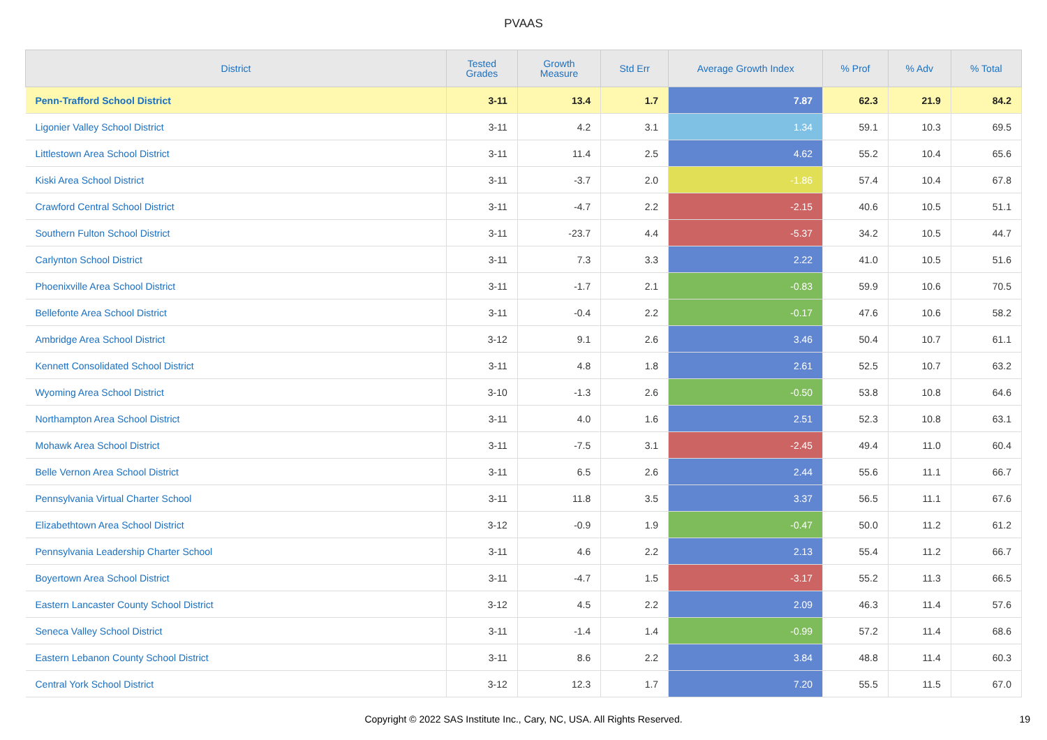PVAAS
| District | Tested Grades | Growth Measure | Std Err | Average Growth Index | % Prof | % Adv | % Total |
| --- | --- | --- | --- | --- | --- | --- | --- |
| Penn-Trafford School District | 3-11 | 13.4 | 1.7 | 7.87 | 62.3 | 21.9 | 84.2 |
| Ligonier Valley School District | 3-11 | 4.2 | 3.1 | 1.34 | 59.1 | 10.3 | 69.5 |
| Littlestown Area School District | 3-11 | 11.4 | 2.5 | 4.62 | 55.2 | 10.4 | 65.6 |
| Kiski Area School District | 3-11 | -3.7 | 2.0 | -1.86 | 57.4 | 10.4 | 67.8 |
| Crawford Central School District | 3-11 | -4.7 | 2.2 | -2.15 | 40.6 | 10.5 | 51.1 |
| Southern Fulton School District | 3-11 | -23.7 | 4.4 | -5.37 | 34.2 | 10.5 | 44.7 |
| Carlynton School District | 3-11 | 7.3 | 3.3 | 2.22 | 41.0 | 10.5 | 51.6 |
| Phoenixville Area School District | 3-11 | -1.7 | 2.1 | -0.83 | 59.9 | 10.6 | 70.5 |
| Bellefonte Area School District | 3-11 | -0.4 | 2.2 | -0.17 | 47.6 | 10.6 | 58.2 |
| Ambridge Area School District | 3-12 | 9.1 | 2.6 | 3.46 | 50.4 | 10.7 | 61.1 |
| Kennett Consolidated School District | 3-11 | 4.8 | 1.8 | 2.61 | 52.5 | 10.7 | 63.2 |
| Wyoming Area School District | 3-10 | -1.3 | 2.6 | -0.50 | 53.8 | 10.8 | 64.6 |
| Northampton Area School District | 3-11 | 4.0 | 1.6 | 2.51 | 52.3 | 10.8 | 63.1 |
| Mohawk Area School District | 3-11 | -7.5 | 3.1 | -2.45 | 49.4 | 11.0 | 60.4 |
| Belle Vernon Area School District | 3-11 | 6.5 | 2.6 | 2.44 | 55.6 | 11.1 | 66.7 |
| Pennsylvania Virtual Charter School | 3-11 | 11.8 | 3.5 | 3.37 | 56.5 | 11.1 | 67.6 |
| Elizabethtown Area School District | 3-12 | -0.9 | 1.9 | -0.47 | 50.0 | 11.2 | 61.2 |
| Pennsylvania Leadership Charter School | 3-11 | 4.6 | 2.2 | 2.13 | 55.4 | 11.2 | 66.7 |
| Boyertown Area School District | 3-11 | -4.7 | 1.5 | -3.17 | 55.2 | 11.3 | 66.5 |
| Eastern Lancaster County School District | 3-12 | 4.5 | 2.2 | 2.09 | 46.3 | 11.4 | 57.6 |
| Seneca Valley School District | 3-11 | -1.4 | 1.4 | -0.99 | 57.2 | 11.4 | 68.6 |
| Eastern Lebanon County School District | 3-11 | 8.6 | 2.2 | 3.84 | 48.8 | 11.4 | 60.3 |
| Central York School District | 3-12 | 12.3 | 1.7 | 7.20 | 55.5 | 11.5 | 67.0 |
Copyright © 2022 SAS Institute Inc., Cary, NC, USA. All Rights Reserved.
19